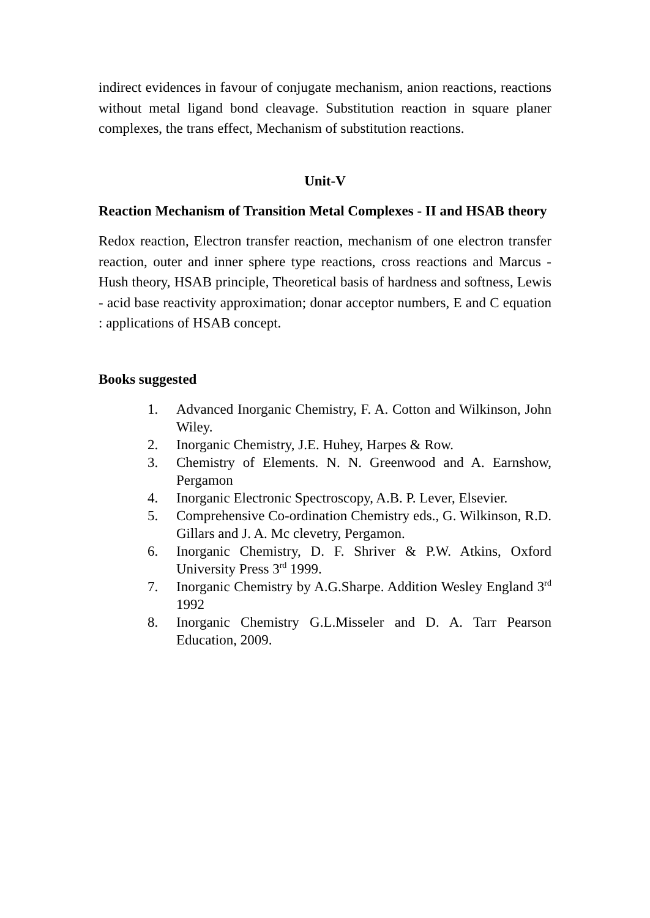indirect evidences in favour of conjugate mechanism, anion reactions, reactions without metal ligand bond cleavage. Substitution reaction in square planer complexes, the trans effect, Mechanism of substitution reactions.
Unit-V
Reaction Mechanism of Transition Metal Complexes - II and HSAB theory
Redox reaction, Electron transfer reaction, mechanism of one electron transfer reaction, outer and inner sphere type reactions, cross reactions and Marcus - Hush theory, HSAB principle, Theoretical basis of hardness and softness, Lewis - acid base reactivity approximation; donar acceptor numbers, E and C equation : applications of HSAB concept.
Books suggested
1. Advanced Inorganic Chemistry, F. A. Cotton and Wilkinson, John Wiley.
2. Inorganic Chemistry, J.E. Huhey, Harpes & Row.
3. Chemistry of Elements. N. N. Greenwood and A. Earnshow, Pergamon
4. Inorganic Electronic Spectroscopy, A.B. P. Lever, Elsevier.
5. Comprehensive Co-ordination Chemistry eds., G. Wilkinson, R.D. Gillars and J. A. Mc clevetry, Pergamon.
6. Inorganic Chemistry, D. F. Shriver & P.W. Atkins, Oxford University Press 3<sup>rd</sup> 1999.
7. Inorganic Chemistry by A.G.Sharpe. Addition Wesley England 3<sup>rd</sup> 1992
8. Inorganic Chemistry G.L.Misseler and D. A. Tarr Pearson Education, 2009.